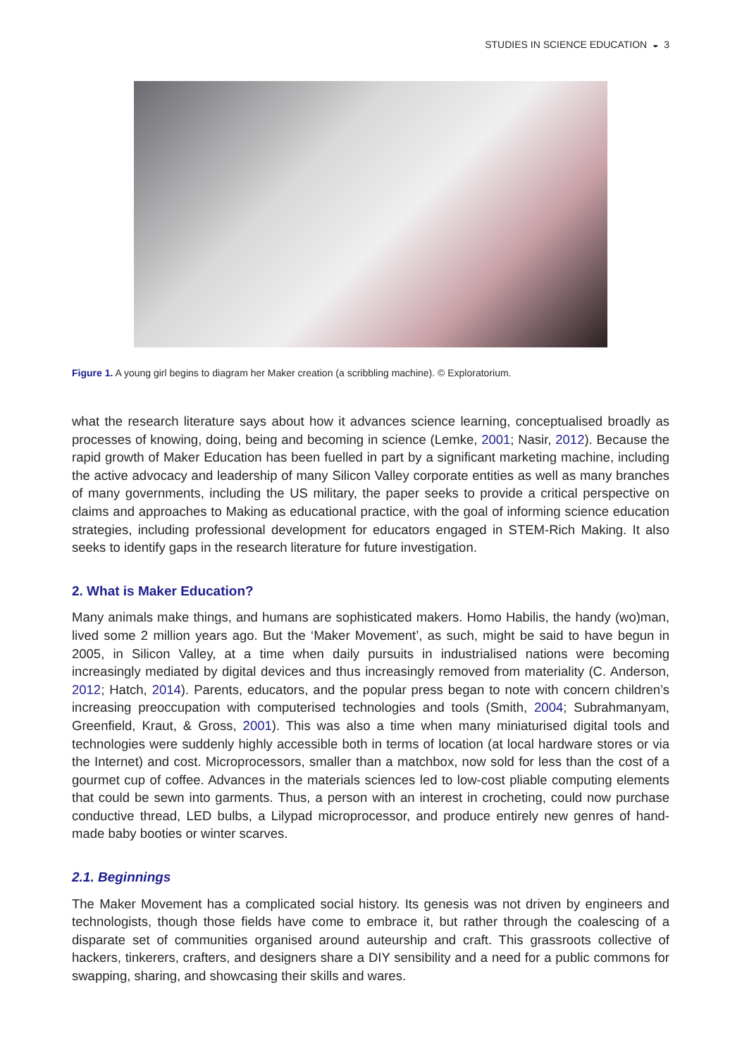STUDIES IN SCIENCE EDUCATION ◒ 3
Figure 1. A young girl begins to diagram her Maker creation (a scribbling machine). © Exploratorium.
what the research literature says about how it advances science learning, conceptualised broadly as processes of knowing, doing, being and becoming in science (Lemke, 2001; Nasir, 2012). Because the rapid growth of Maker Education has been fuelled in part by a significant marketing machine, including the active advocacy and leadership of many Silicon Valley corporate entities as well as many branches of many governments, including the US military, the paper seeks to provide a critical perspective on claims and approaches to Making as educational practice, with the goal of informing science education strategies, including professional development for educators engaged in STEM-Rich Making. It also seeks to identify gaps in the research literature for future investigation.
2. What is Maker Education?
Many animals make things, and humans are sophisticated makers. Homo Habilis, the handy (wo)man, lived some 2 million years ago. But the ‘Maker Movement’, as such, might be said to have begun in 2005, in Silicon Valley, at a time when daily pursuits in industrialised nations were becoming increasingly mediated by digital devices and thus increasingly removed from materiality (C. Anderson, 2012; Hatch, 2014). Parents, educators, and the popular press began to note with concern children’s increasing preoccupation with computerised technologies and tools (Smith, 2004; Subrahmanyam, Greenfield, Kraut, & Gross, 2001). This was also a time when many miniaturised digital tools and technologies were suddenly highly accessible both in terms of location (at local hardware stores or via the Internet) and cost. Microprocessors, smaller than a matchbox, now sold for less than the cost of a gourmet cup of coffee. Advances in the materials sciences led to low-cost pliable computing elements that could be sewn into garments. Thus, a person with an interest in crocheting, could now purchase conductive thread, LED bulbs, a Lilypad microprocessor, and produce entirely new genres of hand-made baby booties or winter scarves.
2.1. Beginnings
The Maker Movement has a complicated social history. Its genesis was not driven by engineers and technologists, though those fields have come to embrace it, but rather through the coalescing of a disparate set of communities organised around auteurship and craft. This grassroots collective of hackers, tinkerers, crafters, and designers share a DIY sensibility and a need for a public commons for swapping, sharing, and showcasing their skills and wares.